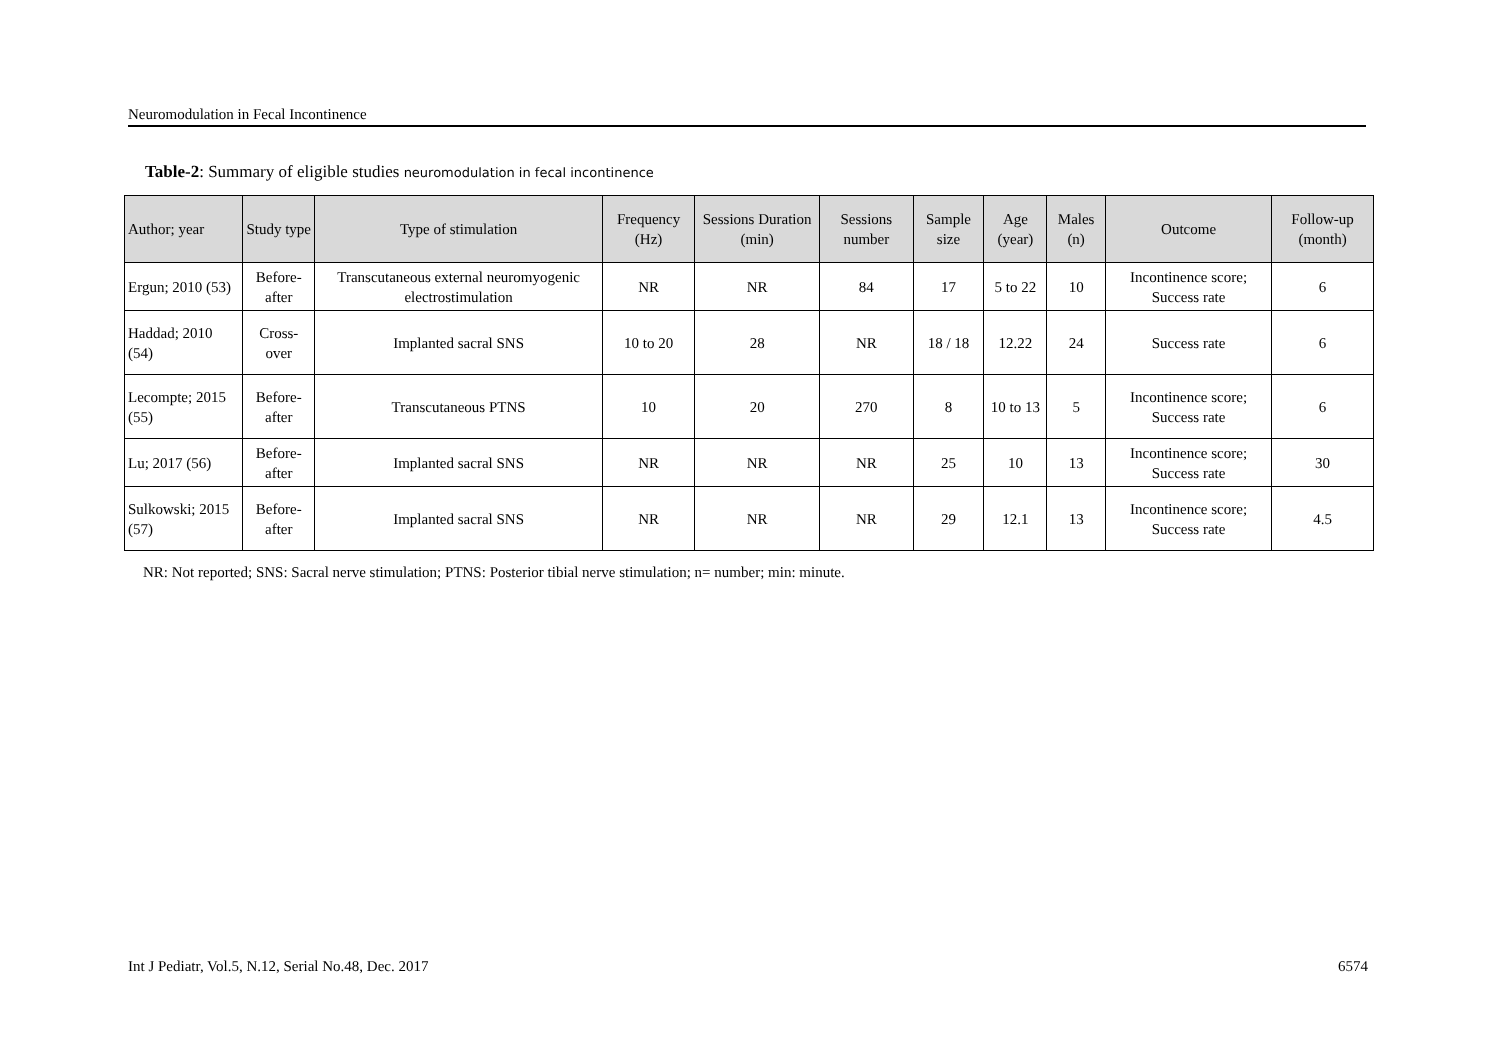Neuromodulation in Fecal Incontinence
Table-2: Summary of eligible studies neuromodulation in fecal incontinence
| Author; year | Study type | Type of stimulation | Frequency (Hz) | Sessions Duration (min) | Sessions number | Sample size | Age (year) | Males (n) | Outcome | Follow-up (month) |
| --- | --- | --- | --- | --- | --- | --- | --- | --- | --- | --- |
| Ergun; 2010 (53) | Before-after | Transcutaneous external neuromyogenic electrostimulation | NR | NR | 84 | 17 | 5 to 22 | 10 | Incontinence score; Success rate | 6 |
| Haddad; 2010 (54) | Cross-over | Implanted sacral SNS | 10 to 20 | 28 | NR | 18 / 18 | 12.22 | 24 | Success rate | 6 |
| Lecompte; 2015 (55) | Before-after | Transcutaneous PTNS | 10 | 20 | 270 | 8 | 10 to 13 | 5 | Incontinence score; Success rate | 6 |
| Lu; 2017 (56) | Before-after | Implanted sacral SNS | NR | NR | NR | 25 | 10 | 13 | Incontinence score; Success rate | 30 |
| Sulkowski; 2015 (57) | Before-after | Implanted sacral SNS | NR | NR | NR | 29 | 12.1 | 13 | Incontinence score; Success rate | 4.5 |
NR: Not reported; SNS: Sacral nerve stimulation; PTNS: Posterior tibial nerve stimulation; n= number; min: minute.
Int J Pediatr, Vol.5, N.12, Serial No.48, Dec. 2017 6574